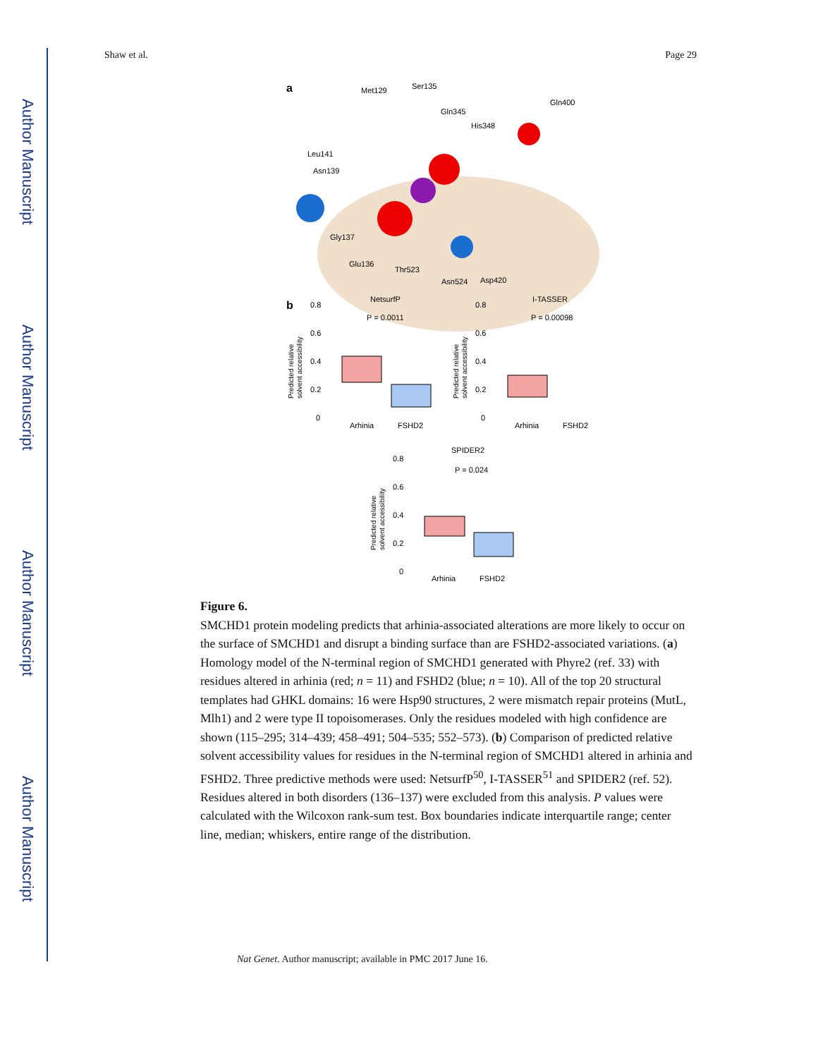Author Manuscript
Author Manuscript
Author Manuscript
Author Manuscript
Shaw et al. Page 29
a
Met129
Ser135
Gln345
Gln400
His348
Leu141
Asn139
Gly137
Glu136
Thr523
Asn524
Asp420
b
NetsurfP
P = 0.0011
0.8
0.6
0.4
0.2
0
Arhinia
FSHD2
I-TASSER
P = 0.00098
0.8
0.6
0.4
0.2
0
Arhinia
FSHD2
SPIDER2
P = 0.024
0.8
0.6
0.4
0.2
0
Arhinia
FSHD2
Predicted relative
solvent accessibility
Predicted relative
solvent accessibility
Predicted relative
solvent accessibility
Figure 6.
SMCHD1 protein modeling predicts that arhinia-associated alterations are more likely to occur on the surface of SMCHD1 and disrupt a binding surface than are FSHD2-associated variations. (a) Homology model of the N-terminal region of SMCHD1 generated with Phyre2 (ref. 33) with residues altered in arhinia (red; n = 11) and FSHD2 (blue; n = 10). All of the top 20 structural templates had GHKL domains: 16 were Hsp90 structures, 2 were mismatch repair proteins (MutL, Mlh1) and 2 were type II topoisomerases. Only the residues modeled with high confidence are shown (115–295; 314–439; 458–491; 504–535; 552–573). (b) Comparison of predicted relative solvent accessibility values for residues in the N-terminal region of SMCHD1 altered in arhinia and FSHD2. Three predictive methods were used: NetsurfP<sup>50</sup>, I-TASSER<sup>51</sup> and SPIDER2 (ref. 52). Residues altered in both disorders (136–137) were excluded from this analysis. P values were calculated with the Wilcoxon rank-sum test. Box boundaries indicate interquartile range; center line, median; whiskers, entire range of the distribution.
Nat Genet. Author manuscript; available in PMC 2017 June 16.